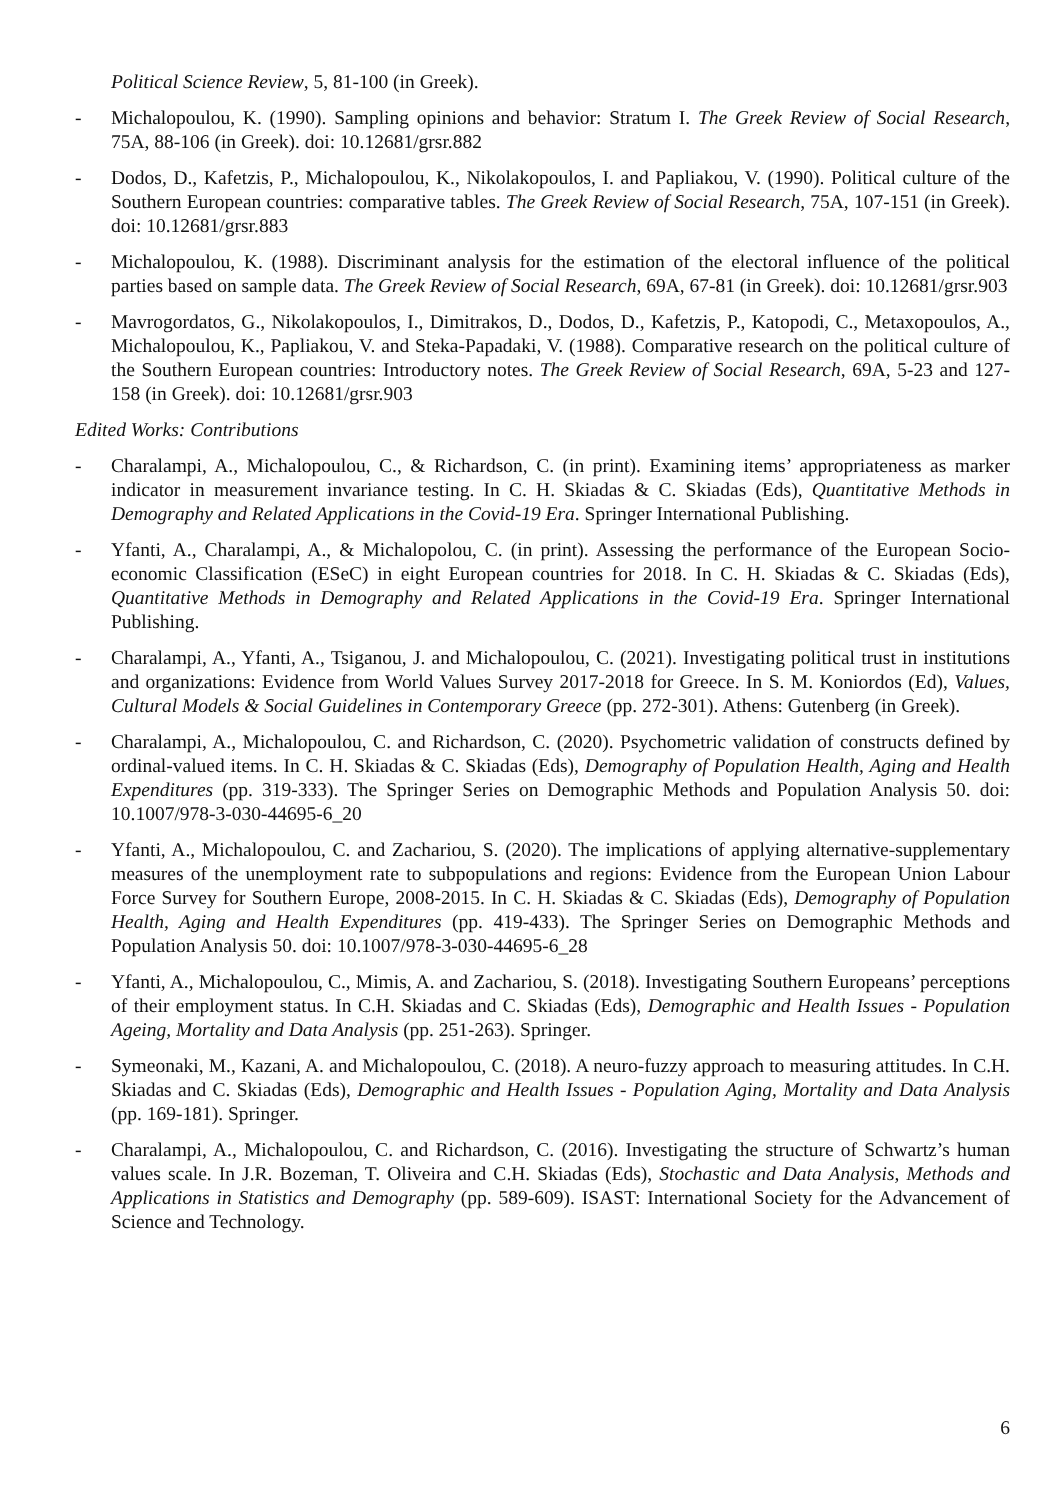Political Science Review, 5, 81-100 (in Greek).
- Michalopoulou, K. (1990). Sampling opinions and behavior: Stratum I. The Greek Review of Social Research, 75A, 88-106 (in Greek). doi: 10.12681/grsr.882
- Dodos, D., Kafetzis, P., Michalopoulou, K., Nikolakopoulos, I. and Papliakou, V. (1990). Political culture of the Southern European countries: comparative tables. The Greek Review of Social Research, 75A, 107-151 (in Greek). doi: 10.12681/grsr.883
- Michalopoulou, K. (1988). Discriminant analysis for the estimation of the electoral influence of the political parties based on sample data. The Greek Review of Social Research, 69A, 67-81 (in Greek). doi: 10.12681/grsr.903
- Mavrogordatos, G., Nikolakopoulos, I., Dimitrakos, D., Dodos, D., Kafetzis, P., Katopodi, C., Metaxopoulos, A., Michalopoulou, K., Papliakou, V. and Steka-Papadaki, V. (1988). Comparative research on the political culture of the Southern European countries: Introductory notes. The Greek Review of Social Research, 69A, 5-23 and 127-158 (in Greek). doi: 10.12681/grsr.903
Edited Works: Contributions
- Charalampi, A., Michalopoulou, C., & Richardson, C. (in print). Examining items’ appropriateness as marker indicator in measurement invariance testing. In C. H. Skiadas & C. Skiadas (Eds), Quantitative Methods in Demography and Related Applications in the Covid-19 Era. Springer International Publishing.
- Yfanti, A., Charalampi, A., & Michalopolou, C. (in print). Assessing the performance of the European Socio-economic Classification (ESeC) in eight European countries for 2018. In C. H. Skiadas & C. Skiadas (Eds), Quantitative Methods in Demography and Related Applications in the Covid-19 Era. Springer International Publishing.
- Charalampi, A., Yfanti, A., Tsiganou, J. and Michalopoulou, C. (2021). Investigating political trust in institutions and organizations: Evidence from World Values Survey 2017-2018 for Greece. In S. M. Koniordos (Ed), Values, Cultural Models & Social Guidelines in Contemporary Greece (pp. 272-301). Athens: Gutenberg (in Greek).
- Charalampi, A., Michalopoulou, C. and Richardson, C. (2020). Psychometric validation of constructs defined by ordinal-valued items. In C. H. Skiadas & C. Skiadas (Eds), Demography of Population Health, Aging and Health Expenditures (pp. 319-333). The Springer Series on Demographic Methods and Population Analysis 50. doi: 10.1007/978-3-030-44695-6_20
- Yfanti, A., Michalopoulou, C. and Zachariou, S. (2020). The implications of applying alternative-supplementary measures of the unemployment rate to subpopulations and regions: Evidence from the European Union Labour Force Survey for Southern Europe, 2008-2015. In C. H. Skiadas & C. Skiadas (Eds), Demography of Population Health, Aging and Health Expenditures (pp. 419-433). The Springer Series on Demographic Methods and Population Analysis 50. doi: 10.1007/978-3-030-44695-6_28
- Yfanti, A., Michalopoulou, C., Mimis, A. and Zachariou, S. (2018). Investigating Southern Europeans’ perceptions of their employment status. In C.H. Skiadas and C. Skiadas (Eds), Demographic and Health Issues - Population Ageing, Mortality and Data Analysis (pp. 251-263). Springer.
- Symeonaki, M., Kazani, A. and Michalopoulou, C. (2018). A neuro-fuzzy approach to measuring attitudes. In C.H. Skiadas and C. Skiadas (Eds), Demographic and Health Issues - Population Aging, Mortality and Data Analysis (pp. 169-181). Springer.
- Charalampi, A., Michalopoulou, C. and Richardson, C. (2016). Investigating the structure of Schwartz’s human values scale. In J.R. Bozeman, T. Oliveira and C.H. Skiadas (Eds), Stochastic and Data Analysis, Methods and Applications in Statistics and Demography (pp. 589-609). ISAST: International Society for the Advancement of Science and Technology.
6